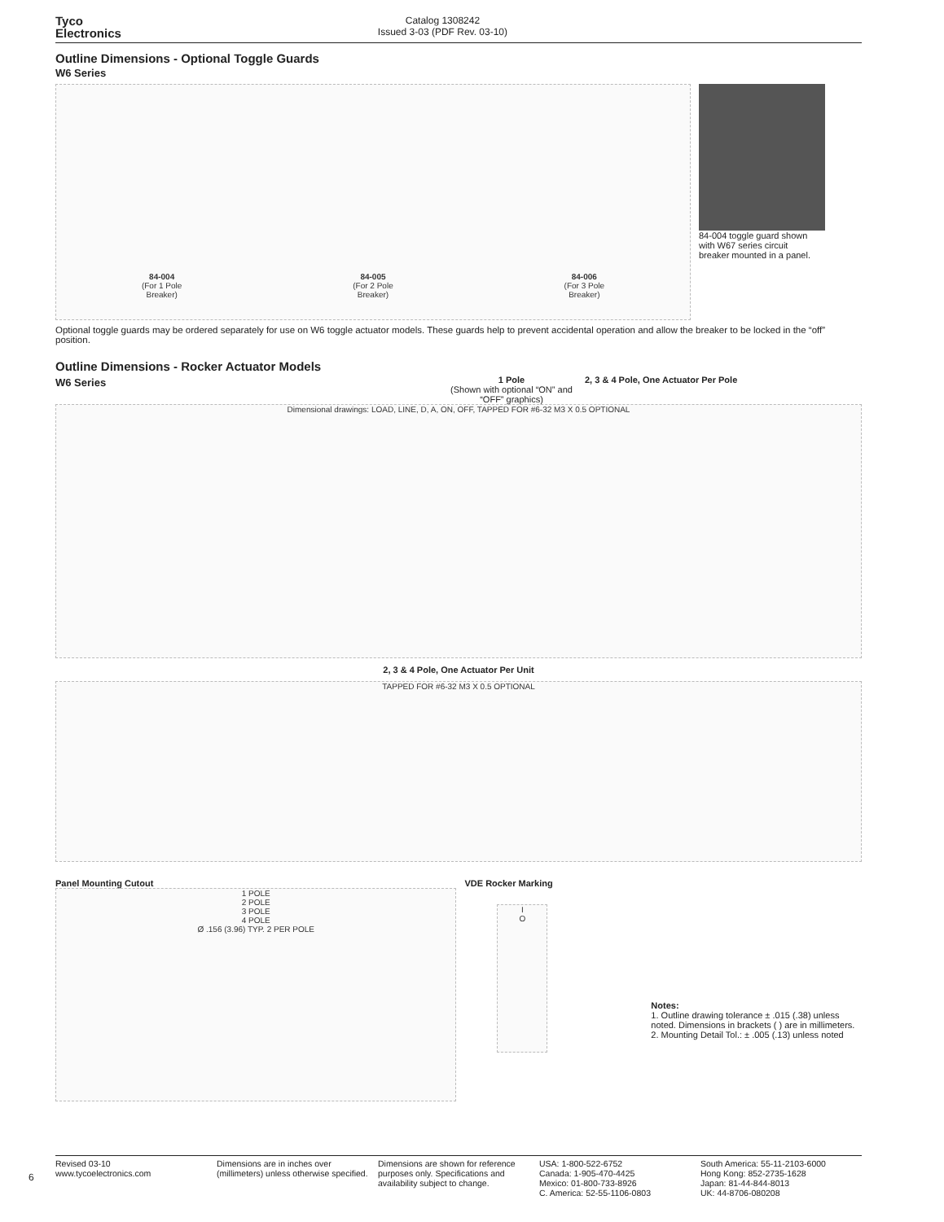Tyco
Electronics
Catalog 1308242
Issued 3-03 (PDF Rev. 03-10)
Outline Dimensions - Optional Toggle Guards
W6 Series
84-004
(For 1 Pole
Breaker)
84-005
(For 2 Pole
Breaker)
84-006
(For 3 Pole
Breaker)
84-004 toggle guard shown
with W67 series circuit
breaker mounted in a panel.
Optional toggle guards may be ordered separately for use on W6 toggle actuator models. These guards help to prevent accidental operation and allow the breaker to be locked in the “off” position.
Outline Dimensions - Rocker Actuator Models
W6 Series
1 Pole
(Shown with optional “ON” and “OFF” graphics)
2, 3 & 4 Pole, One Actuator Per Pole
Dimensional drawings: LOAD, LINE, D, A, ON, OFF, TAPPED FOR #6-32 M3 X 0.5 OPTIONAL
2, 3 & 4 Pole, One Actuator Per Unit
TAPPED FOR #6-32 M3 X 0.5 OPTIONAL
Panel Mounting Cutout
1 POLE
2 POLE
3 POLE
4 POLE
Ø .156 (3.96) TYP. 2 PER POLE
VDE Rocker Marking
I
O
Notes:
1. Outline drawing tolerance ± .015 (.38) unless noted. Dimensions in brackets ( ) are in millimeters.
2. Mounting Detail Tol.: ± .005 (.13) unless noted
6
Revised 03-10
www.tycoelectronics.com
Dimensions are in inches over (millimeters) unless otherwise specified.
Dimensions are shown for reference purposes only. Specifications and availability subject to change.
USA: 1-800-522-6752
Canada: 1-905-470-4425
Mexico: 01-800-733-8926
C. America: 52-55-1106-0803
South America: 55-11-2103-6000
Hong Kong: 852-2735-1628
Japan: 81-44-844-8013
UK: 44-8706-080208